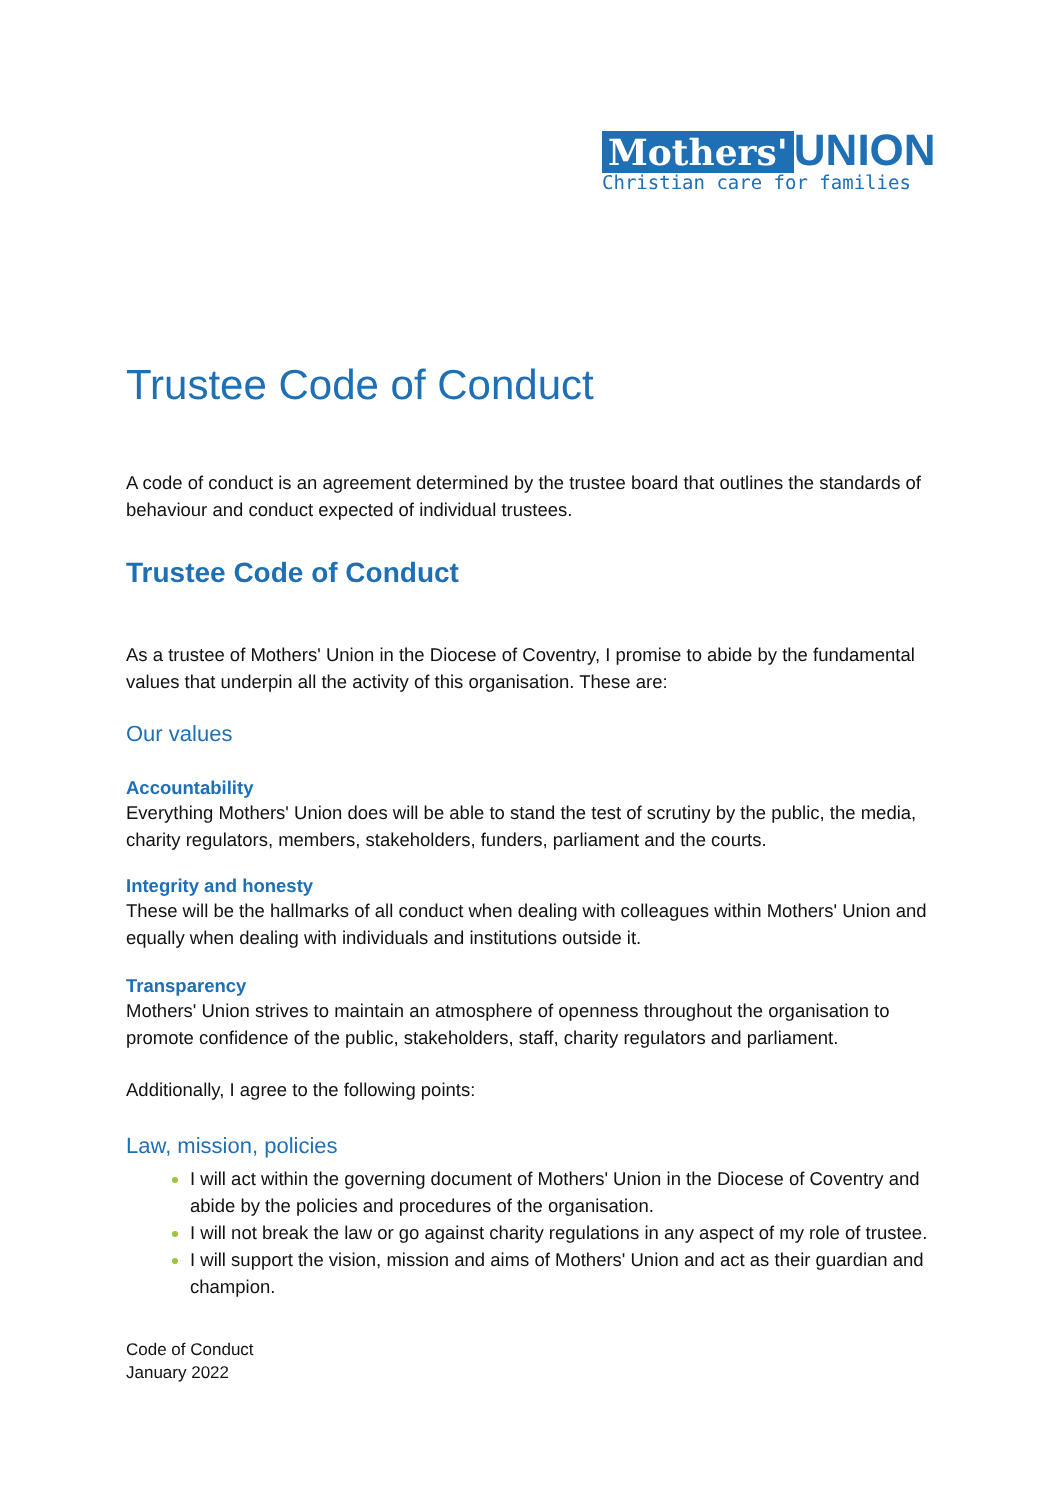Mothers' UNION
Christian care for families
Trustee Code of Conduct
A code of conduct is an agreement determined by the trustee board that outlines the standards of behaviour and conduct expected of individual trustees.
Trustee Code of Conduct
As a trustee of Mothers' Union in the Diocese of Coventry, I promise to abide by the fundamental values that underpin all the activity of this organisation. These are:
Our values
Accountability
Everything Mothers' Union does will be able to stand the test of scrutiny by the public, the media, charity regulators, members, stakeholders, funders, parliament and the courts.
Integrity and honesty
These will be the hallmarks of all conduct when dealing with colleagues within Mothers' Union and equally when dealing with individuals and institutions outside it.
Transparency
Mothers' Union strives to maintain an atmosphere of openness throughout the organisation to promote confidence of the public, stakeholders, staff, charity regulators and parliament.
Additionally, I agree to the following points:
Law, mission, policies
I will act within the governing document of Mothers' Union in the Diocese of Coventry and abide by the policies and procedures of the organisation.
I will not break the law or go against charity regulations in any aspect of my role of trustee.
I will support the vision, mission and aims of Mothers' Union and act as their guardian and champion.
Code of Conduct
January 2022